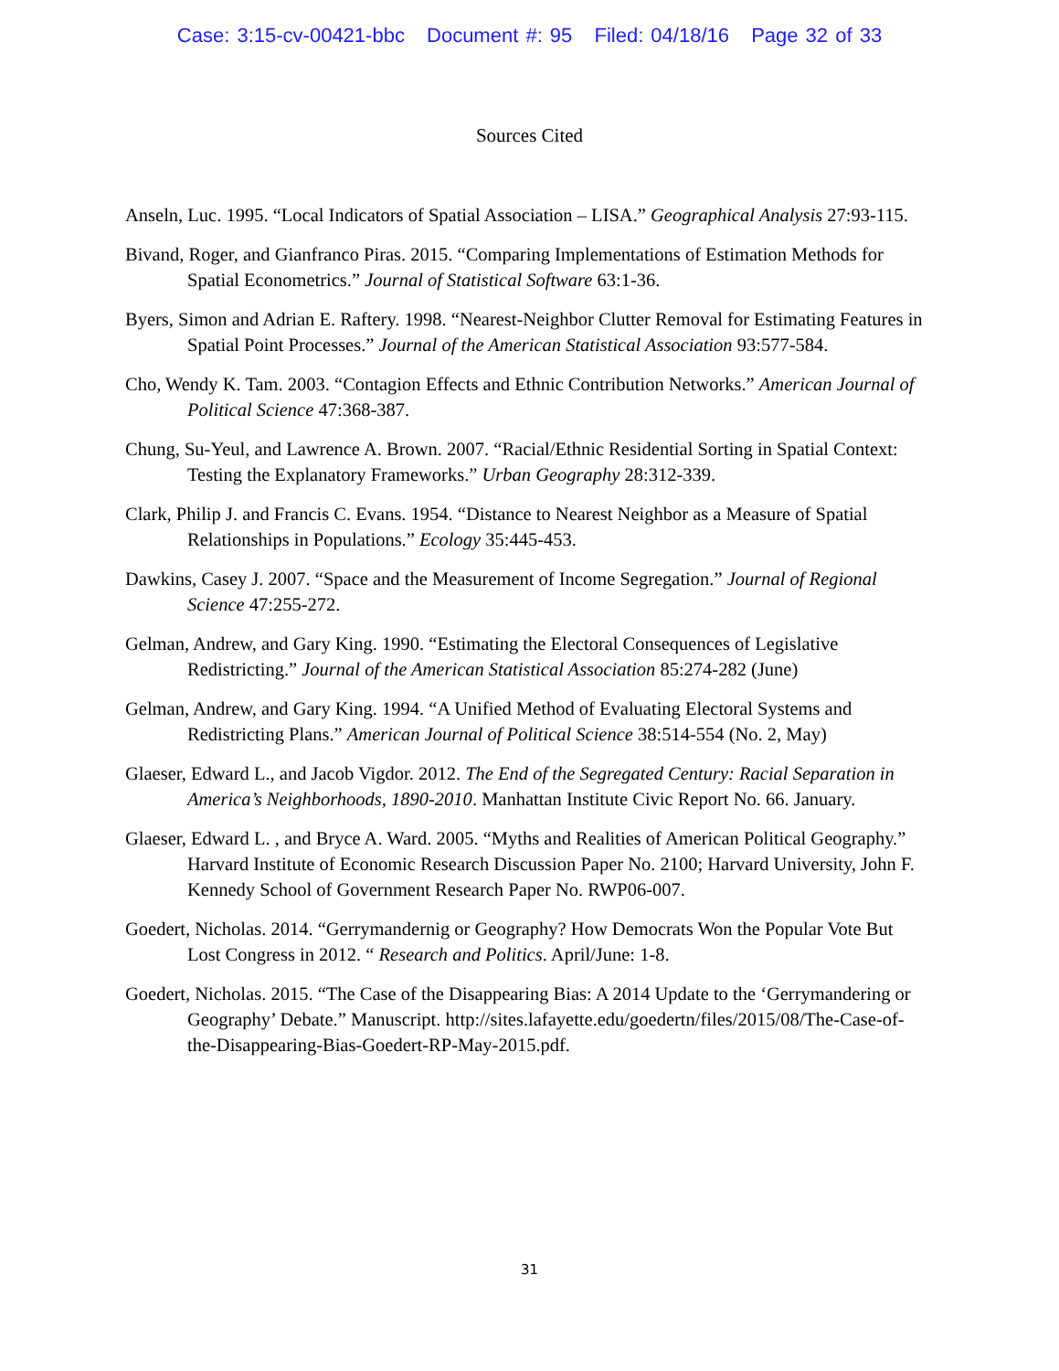Case: 3:15-cv-00421-bbc Document #: 95 Filed: 04/18/16 Page 32 of 33
Sources Cited
Anseln, Luc. 1995. “Local Indicators of Spatial Association – LISA.” Geographical Analysis 27:93-115.
Bivand, Roger, and Gianfranco Piras. 2015. “Comparing Implementations of Estimation Methods for Spatial Econometrics.” Journal of Statistical Software 63:1-36.
Byers, Simon and Adrian E. Raftery. 1998. “Nearest-Neighbor Clutter Removal for Estimating Features in Spatial Point Processes.” Journal of the American Statistical Association 93:577-584.
Cho, Wendy K. Tam. 2003. “Contagion Effects and Ethnic Contribution Networks.” American Journal of Political Science 47:368-387.
Chung, Su-Yeul, and Lawrence A. Brown. 2007. “Racial/Ethnic Residential Sorting in Spatial Context: Testing the Explanatory Frameworks.” Urban Geography 28:312-339.
Clark, Philip J. and Francis C. Evans. 1954. “Distance to Nearest Neighbor as a Measure of Spatial Relationships in Populations.” Ecology 35:445-453.
Dawkins, Casey J. 2007. “Space and the Measurement of Income Segregation.” Journal of Regional Science 47:255-272.
Gelman, Andrew, and Gary King. 1990. “Estimating the Electoral Consequences of Legislative Redistricting.” Journal of the American Statistical Association 85:274-282 (June)
Gelman, Andrew, and Gary King. 1994. “A Unified Method of Evaluating Electoral Systems and Redistricting Plans.” American Journal of Political Science 38:514-554 (No. 2, May)
Glaeser, Edward L., and Jacob Vigdor. 2012. The End of the Segregated Century: Racial Separation in America’s Neighborhoods, 1890-2010. Manhattan Institute Civic Report No. 66. January.
Glaeser, Edward L. , and Bryce A. Ward. 2005. “Myths and Realities of American Political Geography.” Harvard Institute of Economic Research Discussion Paper No. 2100; Harvard University, John F. Kennedy School of Government Research Paper No. RWP06-007.
Goedert, Nicholas. 2014. “Gerrymandernig or Geography? How Democrats Won the Popular Vote But Lost Congress in 2012. “ Research and Politics. April/June: 1-8.
Goedert, Nicholas. 2015. “The Case of the Disappearing Bias: A 2014 Update to the ‘Gerrymandering or Geography’ Debate.” Manuscript. http://sites.lafayette.edu/goedertn/files/2015/08/The-Case-of-the-Disappearing-Bias-Goedert-RP-May-2015.pdf.
31